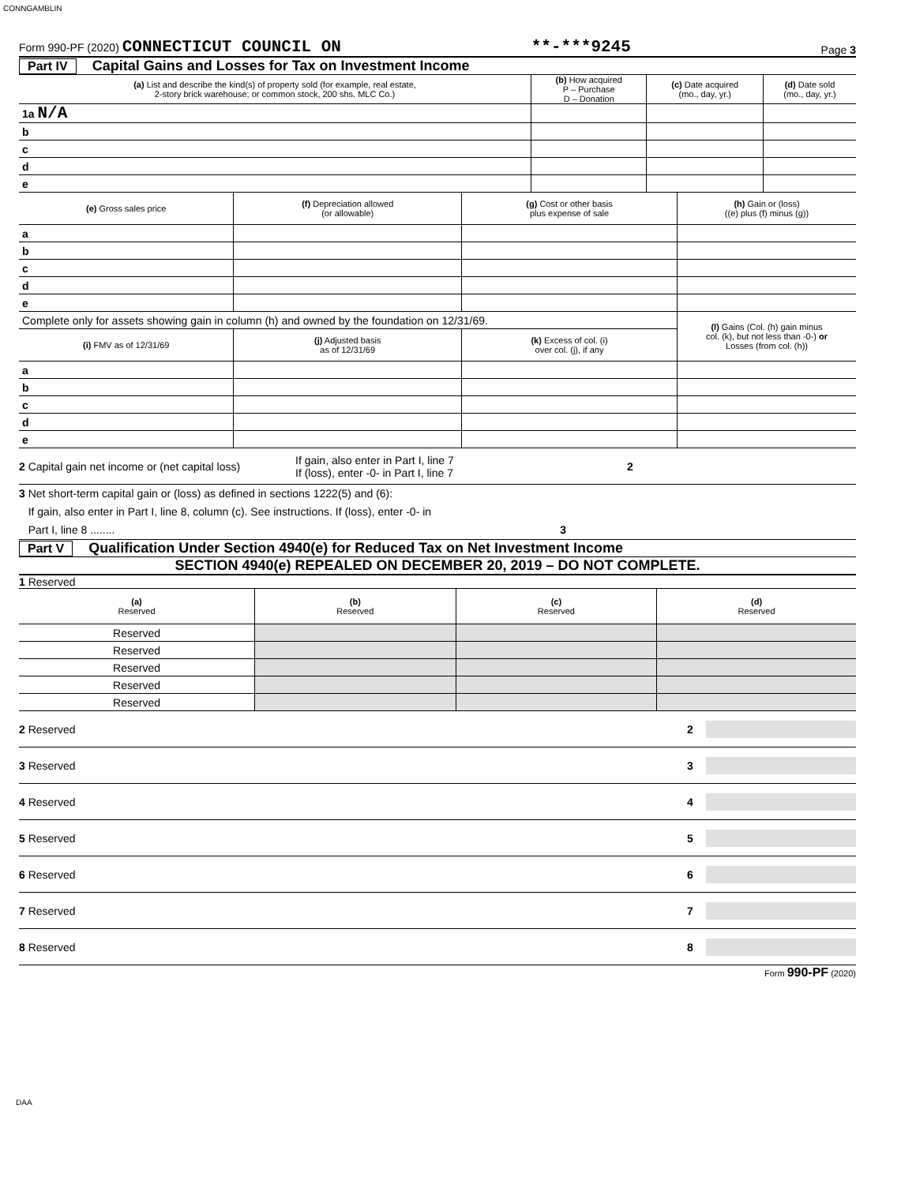CONNGAMBLIN
Form 990-PF (2020) CONNECTICUT COUNCIL ON **-***9245 Page 3
Part IV Capital Gains and Losses for Tax on Investment Income
| (a) List and describe the kind(s) of property sold (for example, real estate, 2-story brick warehouse; or common stock, 200 shs. MLC Co.) | (b) How acquired P – Purchase D – Donation | (c) Date acquired (mo., day, yr.) | (d) Date sold (mo., day, yr.) |
| --- | --- | --- | --- |
| 1a N/A | | | |
| b | | | |
| c | | | |
| d | | | |
| e | | | |
| (e) Gross sales price | (f) Depreciation allowed (or allowable) | (g) Cost or other basis plus expense of sale | (h) Gain or (loss) ((e) plus (f) minus (g)) |
| --- | --- | --- | --- |
| a | | | |
| b | | | |
| c | | | |
| d | | | |
| e | | | |
| Complete only for assets showing gain in column (h) and owned by the foundation on 12/31/69. | | | (l) Gains (Col. (h) gain minus col. (k), but not less than -0-) or Losses (from col. (h)) |
| (i) FMV as of 12/31/69 | (j) Adjusted basis as of 12/31/69 | (k) Excess of col. (i) over col. (j), if any | |
| a | | | |
| b | | | |
| c | | | |
| d | | | |
| e | | | |
2 Capital gain net income or (net capital loss) If gain, also enter in Part I, line 7
If (loss), enter -0- in Part I, line 7 2
3 Net short-term capital gain or (loss) as defined in sections 1222(5) and (6):
If gain, also enter in Part I, line 8, column (c). See instructions. If (loss), enter -0- in
Part I, line 8 ........ 3
Part V Qualification Under Section 4940(e) for Reduced Tax on Net Investment Income
SECTION 4940(e) REPEALED ON DECEMBER 20, 2019 – DO NOT COMPLETE.
1 Reserved
| (a) Reserved | (b) Reserved | (c) Reserved | (d) Reserved |
| --- | --- | --- | --- |
| Reserved | | | |
| Reserved | | | |
| Reserved | | | |
| Reserved | | | |
| Reserved | | | |
2 Reserved 2
3 Reserved 3
4 Reserved 4
5 Reserved 5
6 Reserved 6
7 Reserved 7
8 Reserved 8
Form 990-PF (2020)
DAA